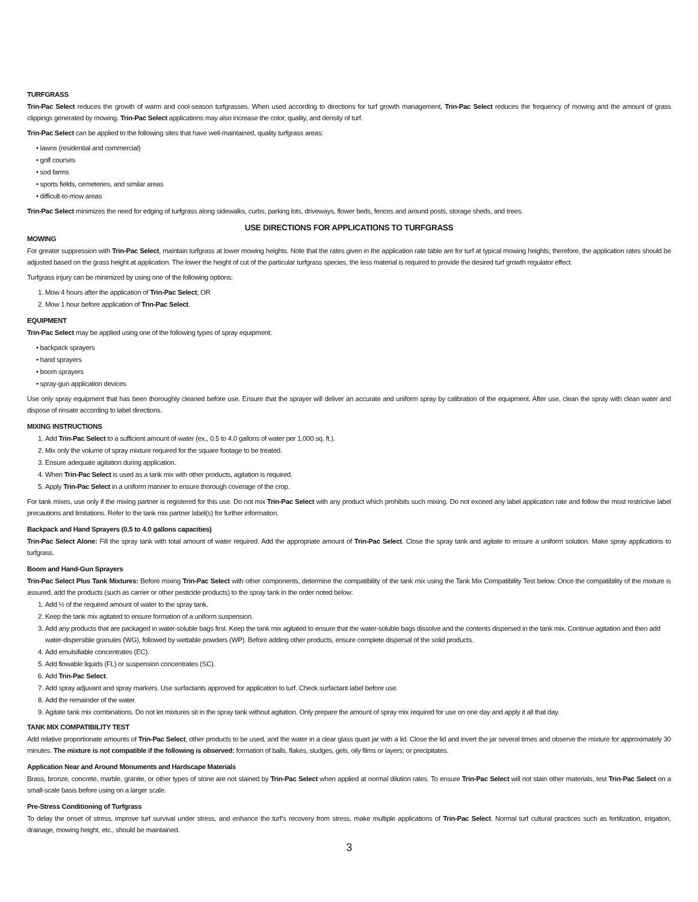TURFGRASS
Trin-Pac Select reduces the growth of warm and cool-season turfgrasses. When used according to directions for turf growth management, Trin-Pac Select reduces the frequency of mowing and the amount of grass clippings generated by mowing. Trin-Pac Select applications may also increase the color, quality, and density of turf.
Trin-Pac Select can be applied to the following sites that have well-maintained, quality turfgrass areas:
• lawns (residential and commercial)
• golf courses
• sod farms
• sports fields, cemeteries, and similar areas
• difficult-to-mow areas
Trin-Pac Select minimizes the need for edging of turfgrass along sidewalks, curbs, parking lots, driveways, flower beds, fences and around posts, storage sheds, and trees.
USE DIRECTIONS FOR APPLICATIONS TO TURFGRASS
MOWING
For greater suppression with Trin-Pac Select, maintain turfgrass at lower mowing heights. Note that the rates given in the application rate table are for turf at typical mowing heights; therefore, the application rates should be adjusted based on the grass height at application. The lower the height of cut of the particular turfgrass species, the less material is required to provide the desired turf growth regulator effect.
Turfgrass injury can be minimized by using one of the following options:
1. Mow 4 hours after the application of Trin-Pac Select; OR
2. Mow 1 hour before application of Trin-Pac Select.
EQUIPMENT
Trin-Pac Select may be applied using one of the following types of spray equipment:
• backpack sprayers
• hand sprayers
• boom sprayers
• spray-gun application devices
Use only spray equipment that has been thoroughly cleaned before use. Ensure that the sprayer will deliver an accurate and uniform spray by calibration of the equipment. After use, clean the spray with clean water and dispose of rinsate according to label directions.
MIXING INSTRUCTIONS
1. Add Trin-Pac Select to a sufficient amount of water (ex., 0.5 to 4.0 gallons of water per 1,000 sq. ft.).
2. Mix only the volume of spray mixture required for the square footage to be treated.
3. Ensure adequate agitation during application.
4. When Trin-Pac Select is used as a tank mix with other products, agitation is required.
5. Apply Trin-Pac Select in a uniform manner to ensure thorough coverage of the crop.
For tank mixes, use only if the mixing partner is registered for this use. Do not mix Trin-Pac Select with any product which prohibits such mixing. Do not exceed any label application rate and follow the most restrictive label precautions and limitations. Refer to the tank mix partner label(s) for further information.
Backpack and Hand Sprayers (0.5 to 4.0 gallons capacities)
Trin-Pac Select Alone: Fill the spray tank with total amount of water required. Add the appropriate amount of Trin-Pac Select. Close the spray tank and agitate to ensure a uniform solution. Make spray applications to turfgrass.
Boom and Hand-Gun Sprayers
Trin-Pac Select Plus Tank Mixtures: Before mixing Trin-Pac Select with other components, determine the compatibility of the tank mix using the Tank Mix Compatibility Test below. Once the compatibility of the mixture is assured, add the products (such as carrier or other pesticide products) to the spray tank in the order noted below:
1. Add ½ of the required amount of water to the spray tank.
2. Keep the tank mix agitated to ensure formation of a uniform suspension.
3. Add any products that are packaged in water-soluble bags first. Keep the tank mix agitated to ensure that the water-soluble bags dissolve and the contents dispersed in the tank mix. Continue agitation and then add water-dispersible granules (WG), followed by wettable powders (WP). Before adding other products, ensure complete dispersal of the solid products.
4. Add emulsifiable concentrates (EC).
5. Add flowable liquids (FL) or suspension concentrates (SC).
6. Add Trin-Pac Select.
7. Add spray adjuvant and spray markers. Use surfactants approved for application to turf. Check surfactant label before use.
8. Add the remainder of the water.
9. Agitate tank mix combinations. Do not let mixtures sit in the spray tank without agitation. Only prepare the amount of spray mix required for use on one day and apply it all that day.
TANK MIX COMPATIBILITY TEST
Add relative proportionate amounts of Trin-Pac Select, other products to be used, and the water in a clear glass quart jar with a lid. Close the lid and invert the jar several times and observe the mixture for approximately 30 minutes. The mixture is not compatible if the following is observed: formation of balls, flakes, sludges, gels, oily films or layers; or precipitates.
Application Near and Around Monuments and Hardscape Materials
Brass, bronze, concrete, marble, granite, or other types of stone are not stained by Trin-Pac Select when applied at normal dilution rates. To ensure Trin-Pac Select will not stain other materials, test Trin-Pac Select on a small-scale basis before using on a larger scale.
Pre-Stress Conditioning of Turfgrass
To delay the onset of stress, improve turf survival under stress, and enhance the turf’s recovery from stress, make multiple applications of Trin-Pac Select. Normal turf cultural practices such as fertilization, irrigation, drainage, mowing height, etc., should be maintained.
3